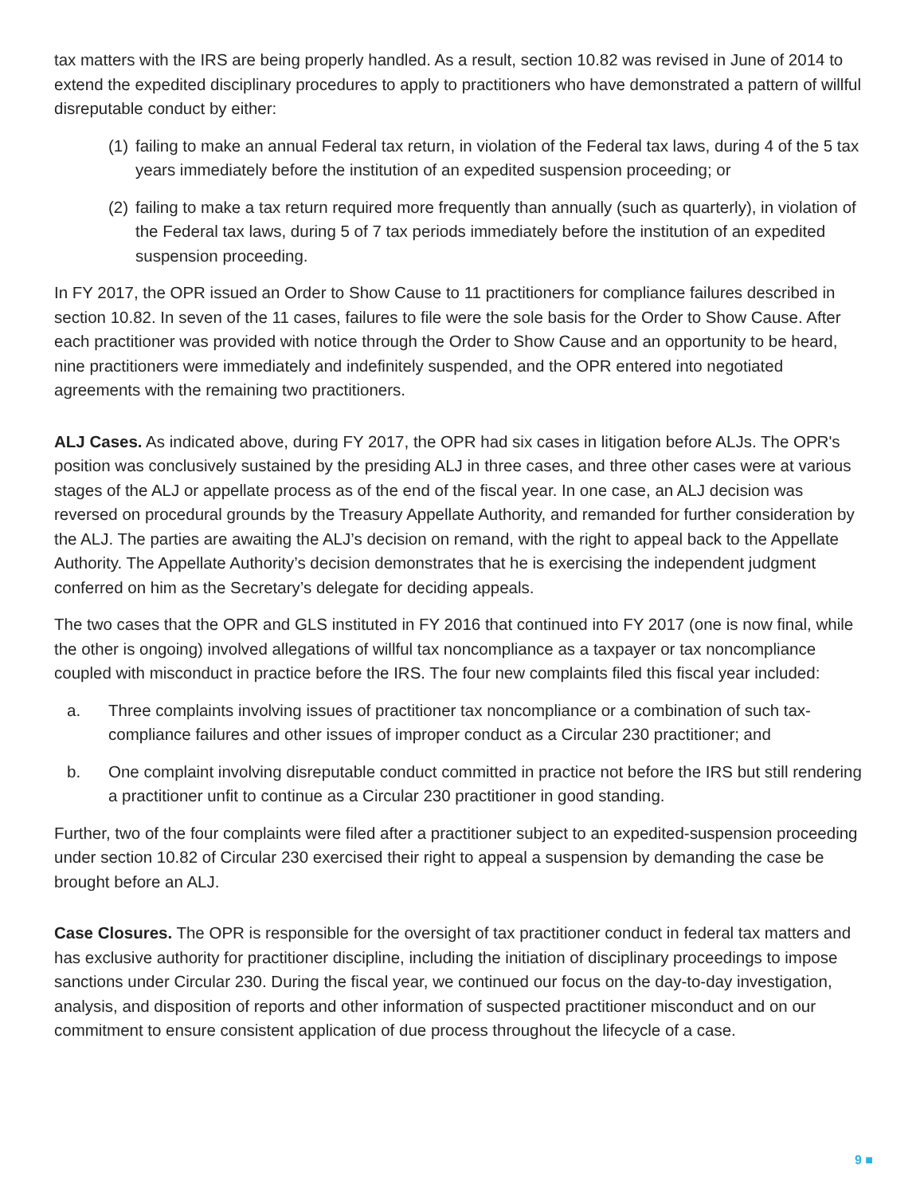tax matters with the IRS are being properly handled. As a result, section 10.82 was revised in June of 2014 to extend the expedited disciplinary procedures to apply to practitioners who have demonstrated a pattern of willful disreputable conduct by either:
(1) failing to make an annual Federal tax return, in violation of the Federal tax laws, during 4 of the 5 tax years immediately before the institution of an expedited suspension proceeding; or
(2) failing to make a tax return required more frequently than annually (such as quarterly), in violation of the Federal tax laws, during 5 of 7 tax periods immediately before the institution of an expedited suspension proceeding.
In FY 2017, the OPR issued an Order to Show Cause to 11 practitioners for compliance failures described in section 10.82. In seven of the 11 cases, failures to file were the sole basis for the Order to Show Cause. After each practitioner was provided with notice through the Order to Show Cause and an opportunity to be heard, nine practitioners were immediately and indefinitely suspended, and the OPR entered into negotiated agreements with the remaining two practitioners.
ALJ Cases. As indicated above, during FY 2017, the OPR had six cases in litigation before ALJs. The OPR's position was conclusively sustained by the presiding ALJ in three cases, and three other cases were at various stages of the ALJ or appellate process as of the end of the fiscal year. In one case, an ALJ decision was reversed on procedural grounds by the Treasury Appellate Authority, and remanded for further consideration by the ALJ. The parties are awaiting the ALJ’s decision on remand, with the right to appeal back to the Appellate Authority. The Appellate Authority’s decision demonstrates that he is exercising the independent judgment conferred on him as the Secretary’s delegate for deciding appeals.
The two cases that the OPR and GLS instituted in FY 2016 that continued into FY 2017 (one is now final, while the other is ongoing) involved allegations of willful tax noncompliance as a taxpayer or tax noncompliance coupled with misconduct in practice before the IRS. The four new complaints filed this fiscal year included:
a. Three complaints involving issues of practitioner tax noncompliance or a combination of such tax-compliance failures and other issues of improper conduct as a Circular 230 practitioner; and
b. One complaint involving disreputable conduct committed in practice not before the IRS but still rendering a practitioner unfit to continue as a Circular 230 practitioner in good standing.
Further, two of the four complaints were filed after a practitioner subject to an expedited-suspension proceeding under section 10.82 of Circular 230 exercised their right to appeal a suspension by demanding the case be brought before an ALJ.
Case Closures. The OPR is responsible for the oversight of tax practitioner conduct in federal tax matters and has exclusive authority for practitioner discipline, including the initiation of disciplinary proceedings to impose sanctions under Circular 230. During the fiscal year, we continued our focus on the day-to-day investigation, analysis, and disposition of reports and other information of suspected practitioner misconduct and on our commitment to ensure consistent application of due process throughout the lifecycle of a case.
9 ■